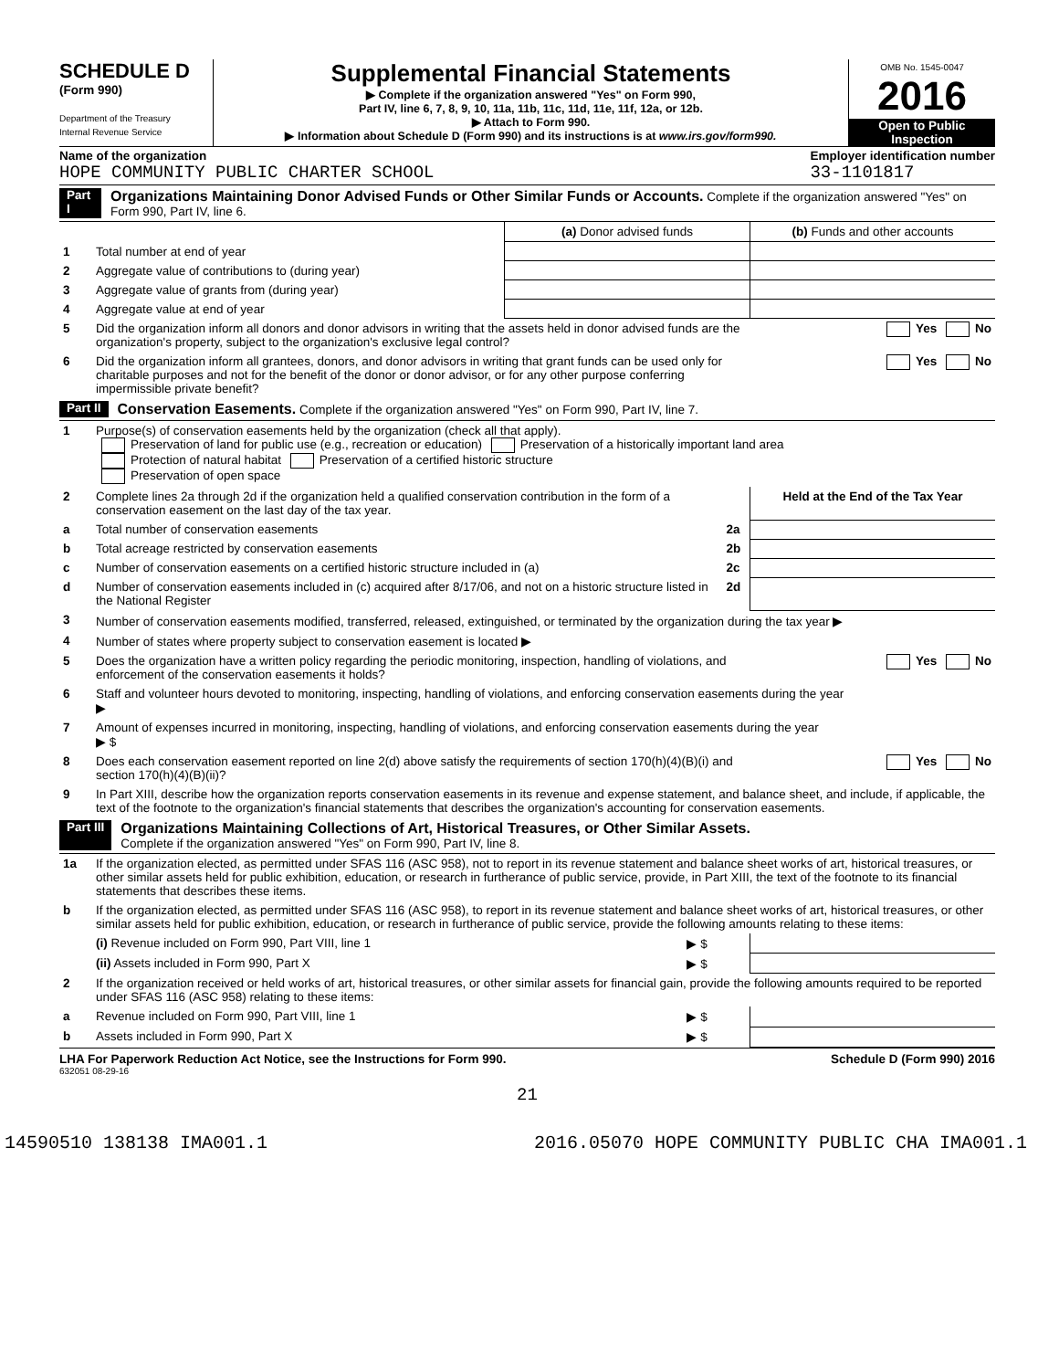SCHEDULE D
(Form 990)
Department of the Treasury
Internal Revenue Service
Supplemental Financial Statements
▶ Complete if the organization answered "Yes" on Form 990,
Part IV, line 6, 7, 8, 9, 10, 11a, 11b, 11c, 11d, 11e, 11f, 12a, or 12b.
▶ Attach to Form 990.
▶ Information about Schedule D (Form 990) and its instructions is at www.irs.gov/form990.
OMB No. 1545-0047
2016
Open to Public
Inspection
Name of the organization
HOPE COMMUNITY PUBLIC CHARTER SCHOOL
Employer identification number
33-1101817
Part I Organizations Maintaining Donor Advised Funds or Other Similar Funds or Accounts. Complete if the organization answered "Yes" on Form 990, Part IV, line 6.
| | | (a) Donor advised funds | (b) Funds and other accounts |
| 1 | Total number at end of year | | |
| 2 | Aggregate value of contributions to (during year) | | |
| 3 | Aggregate value of grants from (during year) | | |
| 4 | Aggregate value at end of year | | |
| 5 | Did the organization inform all donors and donor advisors in writing that the assets held in donor advised funds are the organization's property, subject to the organization's exclusive legal control? | | Yes No |
| 6 | Did the organization inform all grantees, donors, and donor advisors in writing that grant funds can be used only for charitable purposes and not for the benefit of the donor or donor advisor, or for any other purpose conferring impermissible private benefit? | | Yes No |
Part II Conservation Easements. Complete if the organization answered "Yes" on Form 990, Part IV, line 7.
| 1 | Purpose(s) of conservation easements held by the organization (check all that apply). Preservation of land for public use (e.g., recreation or education) Preservation of a historically important land area Protection of natural habitat Preservation of a certified historic structure Preservation of open space | | |
| 2 | Complete lines 2a through 2d if the organization held a qualified conservation contribution in the form of a conservation easement on the last day of the tax year. | | Held at the End of the Tax Year |
| a | Total number of conservation easements | 2a | |
| b | Total acreage restricted by conservation easements | 2b | |
| c | Number of conservation easements on a certified historic structure included in (a) | 2c | |
| d | Number of conservation easements included in (c) acquired after 8/17/06, and not on a historic structure listed in the National Register | 2d | |
| 3 | Number of conservation easements modified, transferred, released, extinguished, or terminated by the organization during the tax year ▶ | | |
| 4 | Number of states where property subject to conservation easement is located ▶ | | |
| 5 | Does the organization have a written policy regarding the periodic monitoring, inspection, handling of violations, and enforcement of the conservation easements it holds? | | Yes No |
| 6 | Staff and volunteer hours devoted to monitoring, inspecting, handling of violations, and enforcing conservation easements during the year ▶ | | |
| 7 | Amount of expenses incurred in monitoring, inspecting, handling of violations, and enforcing conservation easements during the year ▶ $ | | |
| 8 | Does each conservation easement reported on line 2(d) above satisfy the requirements of section 170(h)(4)(B)(i) and section 170(h)(4)(B)(ii)? | | Yes No |
| 9 | In Part XIII, describe how the organization reports conservation easements in its revenue and expense statement, and balance sheet, and include, if applicable, the text of the footnote to the organization's financial statements that describes the organization's accounting for conservation easements. | | |
Part III Organizations Maintaining Collections of Art, Historical Treasures, or Other Similar Assets.
Complete if the organization answered "Yes" on Form 990, Part IV, line 8.
| 1a | If the organization elected, as permitted under SFAS 116 (ASC 958), not to report in its revenue statement and balance sheet works of art, historical treasures, or other similar assets held for public exhibition, education, or research in furtherance of public service, provide, in Part XIII, the text of the footnote to its financial statements that describes these items. | | |
| b | If the organization elected, as permitted under SFAS 116 (ASC 958), to report in its revenue statement and balance sheet works of art, historical treasures, or other similar assets held for public exhibition, education, or research in furtherance of public service, provide the following amounts relating to these items: | | |
| | (i) Revenue included on Form 990, Part VIII, line 1 | ▶ $ | |
| | (ii) Assets included in Form 990, Part X | ▶ $ | |
| 2 | If the organization received or held works of art, historical treasures, or other similar assets for financial gain, provide the following amounts required to be reported under SFAS 116 (ASC 958) relating to these items: | | |
| a | Revenue included on Form 990, Part VIII, line 1 | ▶ $ | |
| b | Assets included in Form 990, Part X | ▶ $ | |
LHA For Paperwork Reduction Act Notice, see the Instructions for Form 990. Schedule D (Form 990) 2016
632051 08-29-16
21
14590510 138138 IMA001.1 2016.05070 HOPE COMMUNITY PUBLIC CHA IMA001.1